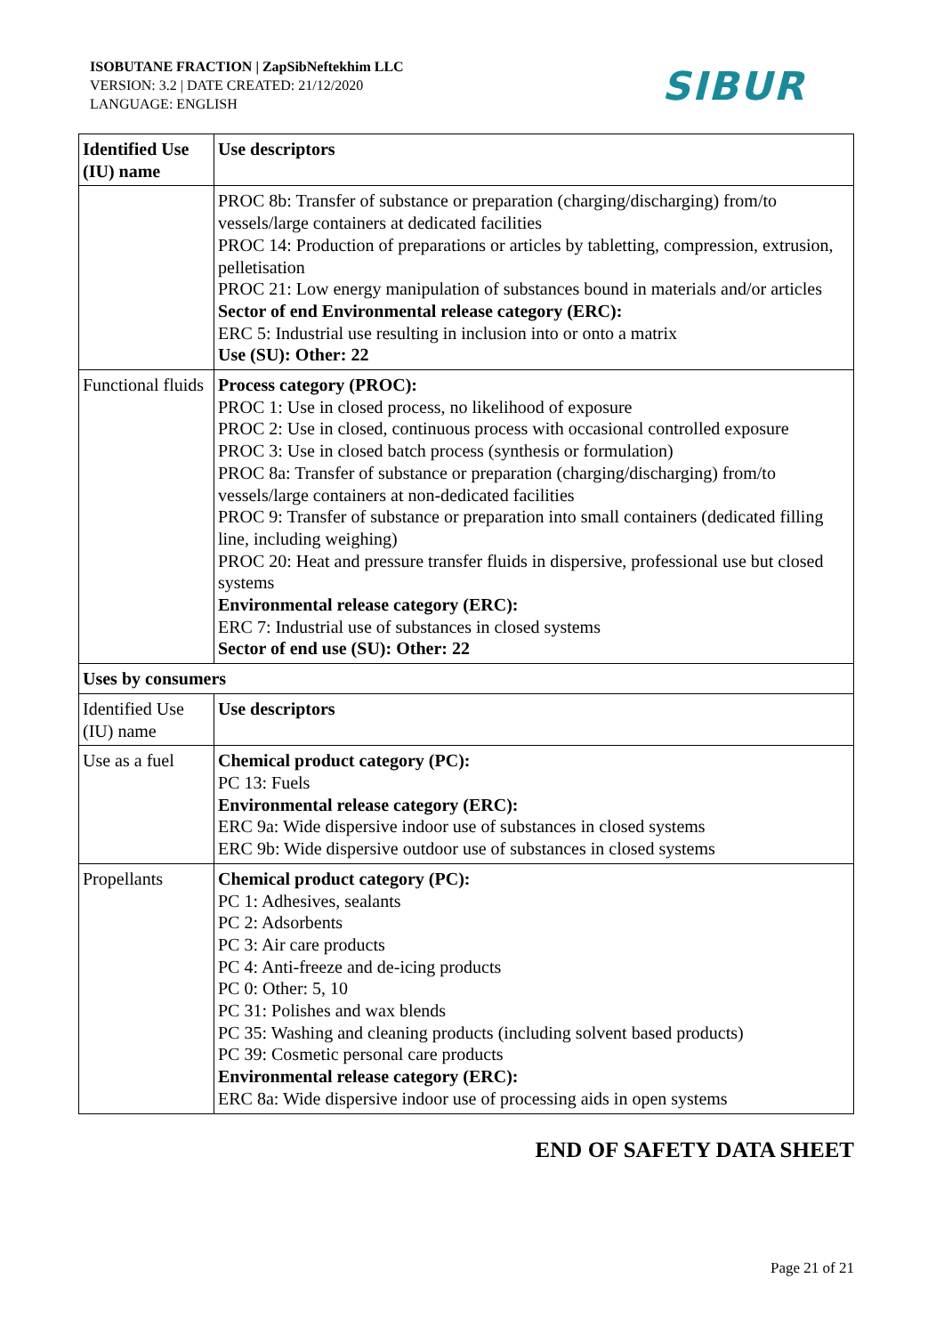ISOBUTANE FRACTION | ZapSibNeftekhim LLC
VERSION: 3.2 | DATE CREATED: 21/12/2020
LANGUAGE: ENGLISH
SIBUR
| Identified Use (IU) name | Use descriptors |
| --- | --- |
| | PROC 8b: Transfer of substance or preparation (charging/discharging) from/to vessels/large containers at dedicated facilities PROC 14: Production of preparations or articles by tabletting, compression, extrusion, pelletisation PROC 21: Low energy manipulation of substances bound in materials and/or articles Sector of end Environmental release category (ERC): ERC 5: Industrial use resulting in inclusion into or onto a matrix Use (SU): Other: 22 |
| Functional fluids | Process category (PROC): PROC 1: Use in closed process, no likelihood of exposure PROC 2: Use in closed, continuous process with occasional controlled exposure PROC 3: Use in closed batch process (synthesis or formulation) PROC 8a: Transfer of substance or preparation (charging/discharging) from/to vessels/large containers at non-dedicated facilities PROC 9: Transfer of substance or preparation into small containers (dedicated filling line, including weighing) PROC 20: Heat and pressure transfer fluids in dispersive, professional use but closed systems Environmental release category (ERC): ERC 7: Industrial use of substances in closed systems Sector of end use (SU): Other: 22 |
| Uses by consumers | |
| Identified Use (IU) name | Use descriptors |
| Use as a fuel | Chemical product category (PC): PC 13: Fuels Environmental release category (ERC): ERC 9a: Wide dispersive indoor use of substances in closed systems ERC 9b: Wide dispersive outdoor use of substances in closed systems |
| Propellants | Chemical product category (PC): PC 1: Adhesives, sealants PC 2: Adsorbents PC 3: Air care products PC 4: Anti-freeze and de-icing products PC 0: Other: 5, 10 PC 31: Polishes and wax blends PC 35: Washing and cleaning products (including solvent based products) PC 39: Cosmetic personal care products Environmental release category (ERC): ERC 8a: Wide dispersive indoor use of processing aids in open systems |
END OF SAFETY DATA SHEET
Page 21 of 21